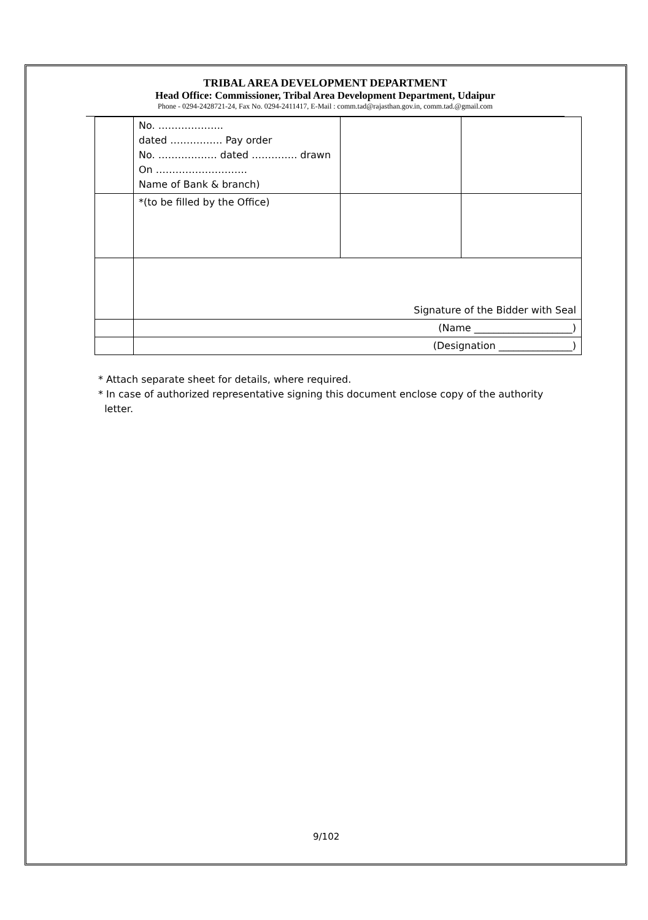TRIBAL AREA DEVELOPMENT DEPARTMENT
Head Office: Commissioner, Tribal Area Development Department, Udaipur
Phone - 0294-2428721-24, Fax No. 0294-2411417, E-Mail : comm.tad@rajasthan.gov.in, comm.tad.@gmail.com
| | No. ……………….. dated ……………. Pay order No. ……………… dated ………….. drawn On ………………………. Name of Bank & branch) | | |
| | *(to be filled by the Office) | | |
| | Signature of the Bidder with Seal | | |
| | (Name ____________________) | | |
| | (Designation _______________) | | |
* Attach separate sheet for details, where required.
* In case of authorized representative signing this document enclose copy of the authority
letter.
9/102